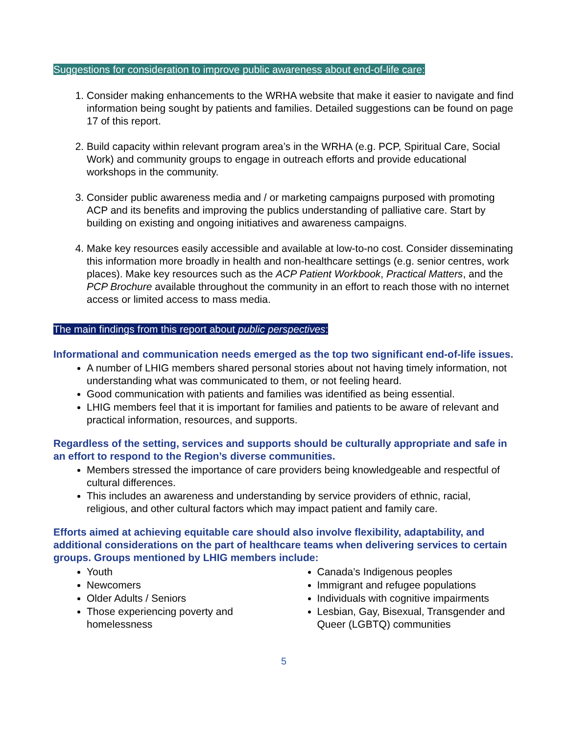Suggestions for consideration to improve public awareness about end-of-life care:
1. Consider making enhancements to the WRHA website that make it easier to navigate and find information being sought by patients and families. Detailed suggestions can be found on page 17 of this report.
2. Build capacity within relevant program area’s in the WRHA (e.g. PCP, Spiritual Care, Social Work) and community groups to engage in outreach efforts and provide educational workshops in the community.
3. Consider public awareness media and / or marketing campaigns purposed with promoting ACP and its benefits and improving the publics understanding of palliative care. Start by building on existing and ongoing initiatives and awareness campaigns.
4. Make key resources easily accessible and available at low-to-no cost. Consider disseminating this information more broadly in health and non-healthcare settings (e.g. senior centres, work places). Make key resources such as the ACP Patient Workbook, Practical Matters, and the PCP Brochure available throughout the community in an effort to reach those with no internet access or limited access to mass media.
The main findings from this report about public perspectives:
Informational and communication needs emerged as the top two significant end-of-life issues.
A number of LHIG members shared personal stories about not having timely information, not understanding what was communicated to them, or not feeling heard.
Good communication with patients and families was identified as being essential.
LHIG members feel that it is important for families and patients to be aware of relevant and practical information, resources, and supports.
Regardless of the setting, services and supports should be culturally appropriate and safe in an effort to respond to the Region’s diverse communities.
Members stressed the importance of care providers being knowledgeable and respectful of cultural differences.
This includes an awareness and understanding by service providers of ethnic, racial, religious, and other cultural factors which may impact patient and family care.
Efforts aimed at achieving equitable care should also involve flexibility, adaptability, and additional considerations on the part of healthcare teams when delivering services to certain groups. Groups mentioned by LHIG members include:
Youth
Newcomers
Older Adults / Seniors
Those experiencing poverty and homelessness
Canada’s Indigenous peoples
Immigrant and refugee populations
Individuals with cognitive impairments
Lesbian, Gay, Bisexual, Transgender and Queer (LGBTQ) communities
5